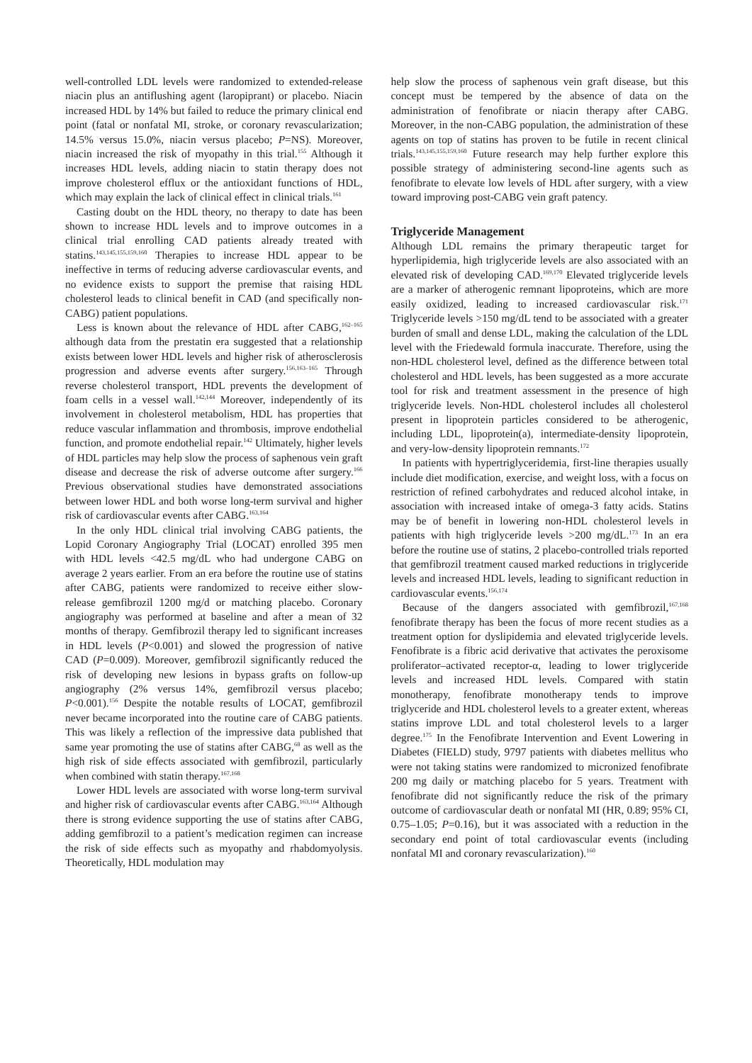well-controlled LDL levels were randomized to extended-release niacin plus an antiflushing agent (laropiprant) or placebo. Niacin increased HDL by 14% but failed to reduce the primary clinical end point (fatal or nonfatal MI, stroke, or coronary revascularization; 14.5% versus 15.0%, niacin versus placebo; P=NS). Moreover, niacin increased the risk of myopathy in this trial.<sup>155</sup> Although it increases HDL levels, adding niacin to statin therapy does not improve cholesterol efflux or the antioxidant functions of HDL, which may explain the lack of clinical effect in clinical trials.<sup>161</sup>
Casting doubt on the HDL theory, no therapy to date has been shown to increase HDL levels and to improve outcomes in a clinical trial enrolling CAD patients already treated with statins.<sup>143,145,155,159,160</sup> Therapies to increase HDL appear to be ineffective in terms of reducing adverse cardiovascular events, and no evidence exists to support the premise that raising HDL cholesterol leads to clinical benefit in CAD (and specifically non-CABG) patient populations.
Less is known about the relevance of HDL after CABG,<sup>162–165</sup> although data from the prestatin era suggested that a relationship exists between lower HDL levels and higher risk of atherosclerosis progression and adverse events after surgery.<sup>156,163–165</sup> Through reverse cholesterol transport, HDL prevents the development of foam cells in a vessel wall.<sup>142,144</sup> Moreover, independently of its involvement in cholesterol metabolism, HDL has properties that reduce vascular inflammation and thrombosis, improve endothelial function, and promote endothelial repair.<sup>142</sup> Ultimately, higher levels of HDL particles may help slow the process of saphenous vein graft disease and decrease the risk of adverse outcome after surgery.<sup>166</sup> Previous observational studies have demonstrated associations between lower HDL and both worse long-term survival and higher risk of cardiovascular events after CABG.<sup>163,164</sup>
In the only HDL clinical trial involving CABG patients, the Lopid Coronary Angiography Trial (LOCAT) enrolled 395 men with HDL levels <42.5 mg/dL who had undergone CABG on average 2 years earlier. From an era before the routine use of statins after CABG, patients were randomized to receive either slow-release gemfibrozil 1200 mg/d or matching placebo. Coronary angiography was performed at baseline and after a mean of 32 months of therapy. Gemfibrozil therapy led to significant increases in HDL levels (P<0.001) and slowed the progression of native CAD (P=0.009). Moreover, gemfibrozil significantly reduced the risk of developing new lesions in bypass grafts on follow-up angiography (2% versus 14%, gemfibrozil versus placebo; P<0.001).<sup>156</sup> Despite the notable results of LOCAT, gemfibrozil never became incorporated into the routine care of CABG patients. This was likely a reflection of the impressive data published that same year promoting the use of statins after CABG,<sup>68</sup> as well as the high risk of side effects associated with gemfibrozil, particularly when combined with statin therapy.<sup>167,168</sup>
Lower HDL levels are associated with worse long-term survival and higher risk of cardiovascular events after CABG.<sup>163,164</sup> Although there is strong evidence supporting the use of statins after CABG, adding gemfibrozil to a patient’s medication regimen can increase the risk of side effects such as myopathy and rhabdomyolysis. Theoretically, HDL modulation may
help slow the process of saphenous vein graft disease, but this concept must be tempered by the absence of data on the administration of fenofibrate or niacin therapy after CABG. Moreover, in the non-CABG population, the administration of these agents on top of statins has proven to be futile in recent clinical trials.<sup>143,145,155,159,160</sup> Future research may help further explore this possible strategy of administering second-line agents such as fenofibrate to elevate low levels of HDL after surgery, with a view toward improving post-CABG vein graft patency.
Triglyceride Management
Although LDL remains the primary therapeutic target for hyperlipidemia, high triglyceride levels are also associated with an elevated risk of developing CAD.<sup>169,170</sup> Elevated triglyceride levels are a marker of atherogenic remnant lipoproteins, which are more easily oxidized, leading to increased cardiovascular risk.<sup>171</sup> Triglyceride levels >150 mg/dL tend to be associated with a greater burden of small and dense LDL, making the calculation of the LDL level with the Friedewald formula inaccurate. Therefore, using the non-HDL cholesterol level, defined as the difference between total cholesterol and HDL levels, has been suggested as a more accurate tool for risk and treatment assessment in the presence of high triglyceride levels. Non-HDL cholesterol includes all cholesterol present in lipoprotein particles considered to be atherogenic, including LDL, lipoprotein(a), intermediate-density lipoprotein, and very-low-density lipoprotein remnants.<sup>172</sup>
In patients with hypertriglyceridemia, first-line therapies usually include diet modification, exercise, and weight loss, with a focus on restriction of refined carbohydrates and reduced alcohol intake, in association with increased intake of omega-3 fatty acids. Statins may be of benefit in lowering non-HDL cholesterol levels in patients with high triglyceride levels >200 mg/dL.<sup>173</sup> In an era before the routine use of statins, 2 placebo-controlled trials reported that gemfibrozil treatment caused marked reductions in triglyceride levels and increased HDL levels, leading to significant reduction in cardiovascular events.<sup>156,174</sup>
Because of the dangers associated with gemfibrozil,<sup>167,168</sup> fenofibrate therapy has been the focus of more recent studies as a treatment option for dyslipidemia and elevated triglyceride levels. Fenofibrate is a fibric acid derivative that activates the peroxisome proliferator–activated receptor-α, leading to lower triglyceride levels and increased HDL levels. Compared with statin monotherapy, fenofibrate monotherapy tends to improve triglyceride and HDL cholesterol levels to a greater extent, whereas statins improve LDL and total cholesterol levels to a larger degree.<sup>175</sup> In the Fenofibrate Intervention and Event Lowering in Diabetes (FIELD) study, 9797 patients with diabetes mellitus who were not taking statins were randomized to micronized fenofibrate 200 mg daily or matching placebo for 5 years. Treatment with fenofibrate did not significantly reduce the risk of the primary outcome of cardiovascular death or nonfatal MI (HR, 0.89; 95% CI, 0.75–1.05; P=0.16), but it was associated with a reduction in the secondary end point of total cardiovascular events (including nonfatal MI and coronary revascularization).<sup>160</sup>